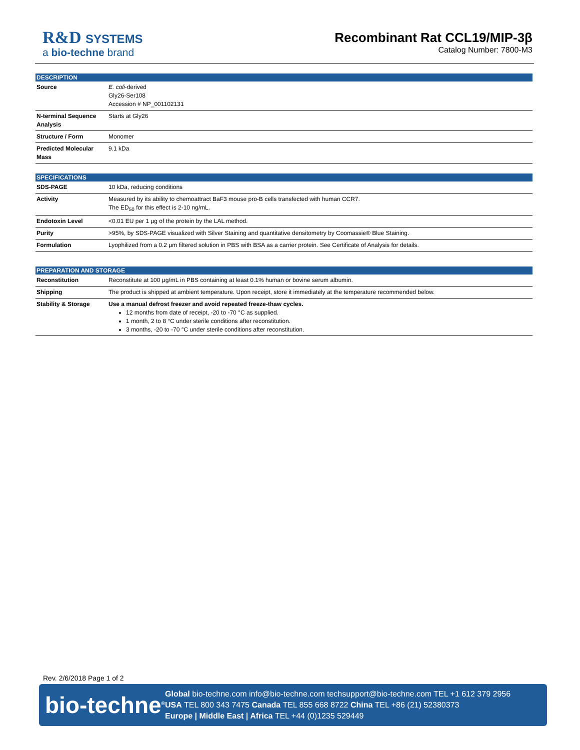R&D SYSTEMS
a bio-techne brand
Recombinant Rat CCL19/MIP-3β
Catalog Number: 7800-M3
DESCRIPTION
| Source | E. coli -derived Gly26-Ser108 Accession # NP_001102131 |
| N-terminal Sequence Analysis | Starts at Gly26 |
| Structure / Form | Monomer |
| Predicted Molecular Mass | 9.1 kDa |
SPECIFICATIONS
| SDS-PAGE | 10 kDa, reducing conditions |
| Activity | Measured by its ability to chemoattract BaF3 mouse pro-B cells transfected with human CCR7. The ED<sub>50</sub> for this effect is 2-10 ng/mL. |
| Endotoxin Level | <0.01 EU per 1 μg of the protein by the LAL method. |
| Purity | >95%, by SDS-PAGE visualized with Silver Staining and quantitative densitometry by Coomassie® Blue Staining. |
| Formulation | Lyophilized from a 0.2 μm filtered solution in PBS with BSA as a carrier protein. See Certificate of Analysis for details. |
PREPARATION AND STORAGE
| Reconstitution | Reconstitute at 100 μg/mL in PBS containing at least 0.1% human or bovine serum albumin. |
| Shipping | The product is shipped at ambient temperature. Upon receipt, store it immediately at the temperature recommended below. |
| Stability & Storage | Use a manual defrost freezer and avoid repeated freeze-thaw cycles. 12 months from date of receipt, -20 to -70 °C as supplied. 1 month, 2 to 8 °C under sterile conditions after reconstitution. 3 months, -20 to -70 °C under sterile conditions after reconstitution. |
Rev. 2/6/2018 Page 1 of 2
bio-techne<sup>®</sup>
Global bio-techne.com info@bio-techne.com techsupport@bio-techne.com TEL +1 612 379 2956
USA TEL 800 343 7475 Canada TEL 855 668 8722 China TEL +86 (21) 52380373
Europe | Middle East | Africa TEL +44 (0)1235 529449